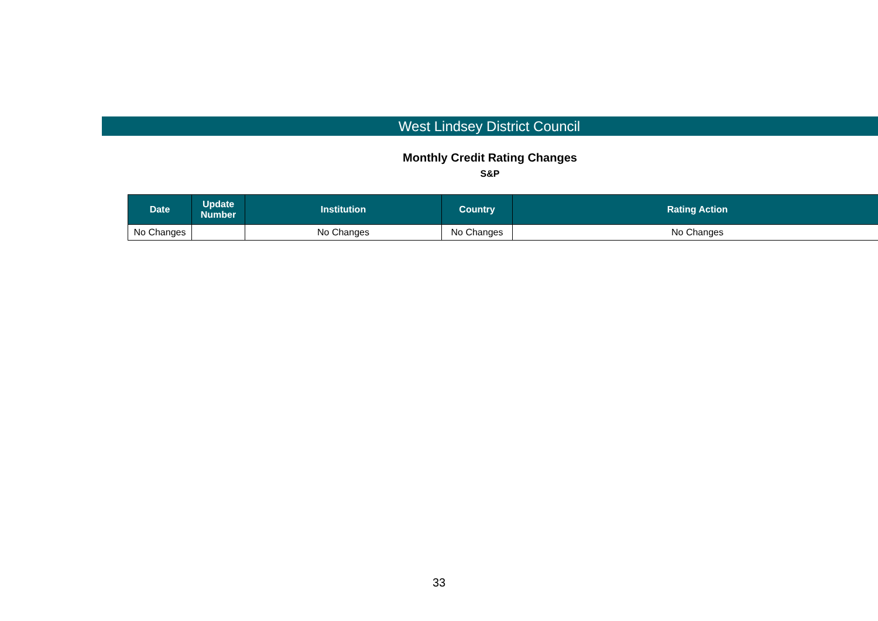West Lindsey District Council
Monthly Credit Rating Changes
S&P
| Date | Update Number | Institution | Country | Rating Action |
| --- | --- | --- | --- | --- |
| No Changes | | No Changes | No Changes | No Changes |
33